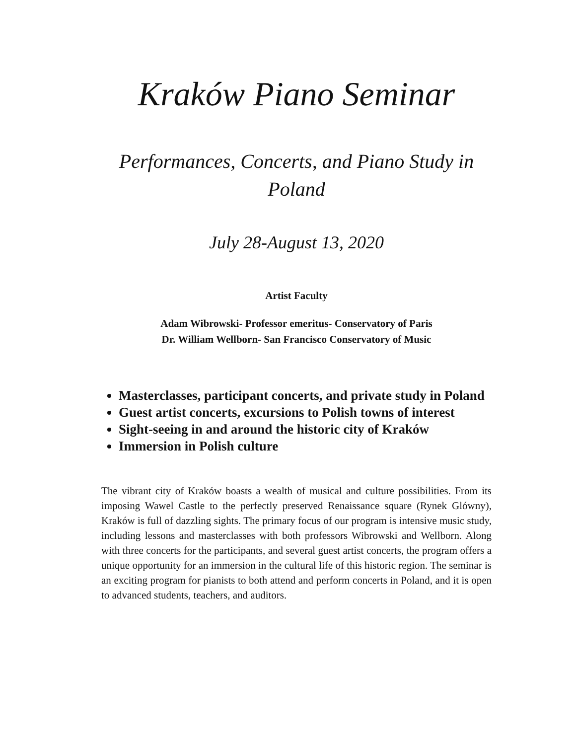Kraków Piano Seminar
Performances, Concerts, and Piano Study in Poland
July 28-August 13, 2020
Artist Faculty
Adam Wibrowski- Professor emeritus- Conservatory of Paris
Dr. William Wellborn- San Francisco Conservatory of Music
Masterclasses, participant concerts, and private study in Poland
Guest artist concerts, excursions to Polish towns of interest
Sight-seeing in and around the historic city of Kraków
Immersion in Polish culture
The vibrant city of Kraków boasts a wealth of musical and culture possibilities. From its imposing Wawel Castle to the perfectly preserved Renaissance square (Rynek Glówny), Kraków is full of dazzling sights. The primary focus of our program is intensive music study, including lessons and masterclasses with both professors Wibrowski and Wellborn. Along with three concerts for the participants, and several guest artist concerts, the program offers a unique opportunity for an immersion in the cultural life of this historic region. The seminar is an exciting program for pianists to both attend and perform concerts in Poland, and it is open to advanced students, teachers, and auditors.